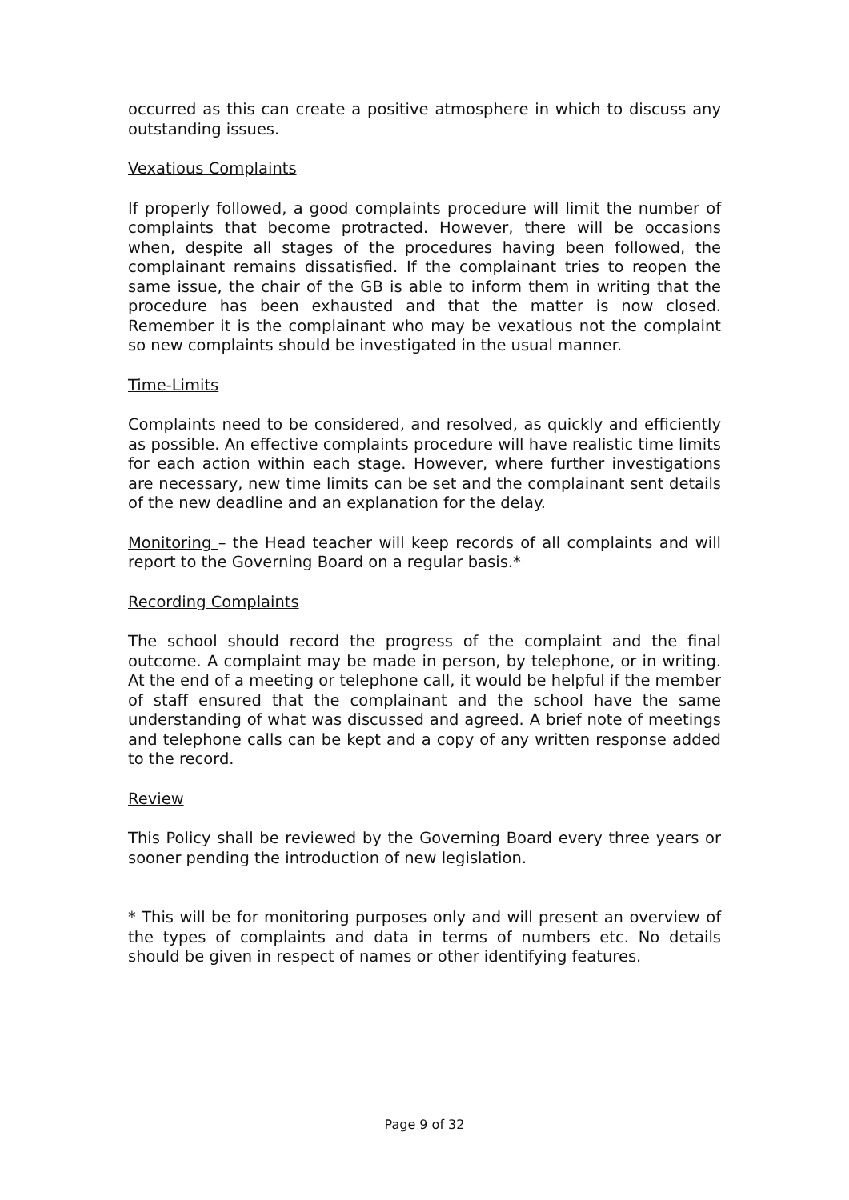occurred as this can create a positive atmosphere in which to discuss any outstanding issues.
Vexatious Complaints
If properly followed, a good complaints procedure will limit the number of complaints that become protracted. However, there will be occasions when, despite all stages of the procedures having been followed, the complainant remains dissatisfied. If the complainant tries to reopen the same issue, the chair of the GB is able to inform them in writing that the procedure has been exhausted and that the matter is now closed. Remember it is the complainant who may be vexatious not the complaint so new complaints should be investigated in the usual manner.
Time-Limits
Complaints need to be considered, and resolved, as quickly and efficiently as possible. An effective complaints procedure will have realistic time limits for each action within each stage. However, where further investigations are necessary, new time limits can be set and the complainant sent details of the new deadline and an explanation for the delay.
Monitoring – the Head teacher will keep records of all complaints and will report to the Governing Board on a regular basis.*
Recording Complaints
The school should record the progress of the complaint and the final outcome. A complaint may be made in person, by telephone, or in writing. At the end of a meeting or telephone call, it would be helpful if the member of staff ensured that the complainant and the school have the same understanding of what was discussed and agreed. A brief note of meetings and telephone calls can be kept and a copy of any written response added to the record.
Review
This Policy shall be reviewed by the Governing Board every three years or sooner pending the introduction of new legislation.
* This will be for monitoring purposes only and will present an overview of the types of complaints and data in terms of numbers etc. No details should be given in respect of names or other identifying features.
Page 9 of 32